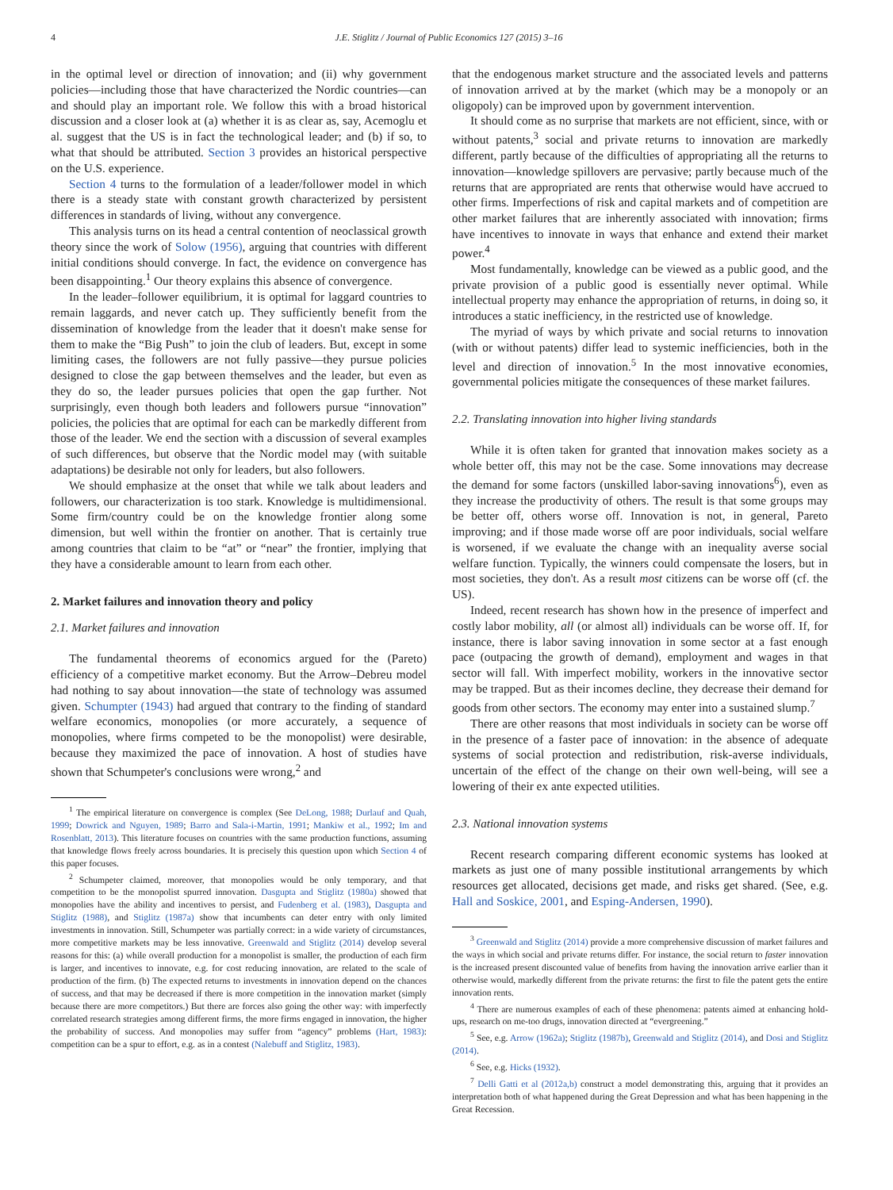4 J.E. Stiglitz / Journal of Public Economics 127 (2015) 3–16
in the optimal level or direction of innovation; and (ii) why government policies—including those that have characterized the Nordic countries—can and should play an important role. We follow this with a broad historical discussion and a closer look at (a) whether it is as clear as, say, Acemoglu et al. suggest that the US is in fact the technological leader; and (b) if so, to what that should be attributed. Section 3 provides an historical perspective on the U.S. experience.
Section 4 turns to the formulation of a leader/follower model in which there is a steady state with constant growth characterized by persistent differences in standards of living, without any convergence.
This analysis turns on its head a central contention of neoclassical growth theory since the work of Solow (1956), arguing that countries with different initial conditions should converge. In fact, the evidence on convergence has been disappointing.<sup>1</sup> Our theory explains this absence of convergence.
In the leader–follower equilibrium, it is optimal for laggard countries to remain laggards, and never catch up. They sufficiently benefit from the dissemination of knowledge from the leader that it doesn't make sense for them to make the “Big Push” to join the club of leaders. But, except in some limiting cases, the followers are not fully passive—they pursue policies designed to close the gap between themselves and the leader, but even as they do so, the leader pursues policies that open the gap further. Not surprisingly, even though both leaders and followers pursue “innovation” policies, the policies that are optimal for each can be markedly different from those of the leader. We end the section with a discussion of several examples of such differences, but observe that the Nordic model may (with suitable adaptations) be desirable not only for leaders, but also followers.
We should emphasize at the onset that while we talk about leaders and followers, our characterization is too stark. Knowledge is multidimensional. Some firm/country could be on the knowledge frontier along some dimension, but well within the frontier on another. That is certainly true among countries that claim to be “at” or “near” the frontier, implying that they have a considerable amount to learn from each other.
2. Market failures and innovation theory and policy
2.1. Market failures and innovation
The fundamental theorems of economics argued for the (Pareto) efficiency of a competitive market economy. But the Arrow–Debreu model had nothing to say about innovation—the state of technology was assumed given. Schumpter (1943) had argued that contrary to the finding of standard welfare economics, monopolies (or more accurately, a sequence of monopolies, where firms competed to be the monopolist) were desirable, because they maximized the pace of innovation. A host of studies have shown that Schumpeter's conclusions were wrong,<sup>2</sup> and
<sup>1</sup> The empirical literature on convergence is complex (See DeLong, 1988; Durlauf and Quah, 1999; Dowrick and Nguyen, 1989; Barro and Sala-i-Martin, 1991; Mankiw et al., 1992; Im and Rosenblatt, 2013). This literature focuses on countries with the same production functions, assuming that knowledge flows freely across boundaries. It is precisely this question upon which Section 4 of this paper focuses.
<sup>2</sup> Schumpeter claimed, moreover, that monopolies would be only temporary, and that competition to be the monopolist spurred innovation. Dasgupta and Stiglitz (1980a) showed that monopolies have the ability and incentives to persist, and Fudenberg et al. (1983), Dasgupta and Stiglitz (1988), and Stiglitz (1987a) show that incumbents can deter entry with only limited investments in innovation. Still, Schumpeter was partially correct: in a wide variety of circumstances, more competitive markets may be less innovative. Greenwald and Stiglitz (2014) develop several reasons for this: (a) while overall production for a monopolist is smaller, the production of each firm is larger, and incentives to innovate, e.g. for cost reducing innovation, are related to the scale of production of the firm. (b) The expected returns to investments in innovation depend on the chances of success, and that may be decreased if there is more competition in the innovation market (simply because there are more competitors.) But there are forces also going the other way: with imperfectly correlated research strategies among different firms, the more firms engaged in innovation, the higher the probability of success. And monopolies may suffer from “agency” problems (Hart, 1983): competition can be a spur to effort, e.g. as in a contest (Nalebuff and Stiglitz, 1983).
that the endogenous market structure and the associated levels and patterns of innovation arrived at by the market (which may be a monopoly or an oligopoly) can be improved upon by government intervention.
It should come as no surprise that markets are not efficient, since, with or without patents,<sup>3</sup> social and private returns to innovation are markedly different, partly because of the difficulties of appropriating all the returns to innovation—knowledge spillovers are pervasive; partly because much of the returns that are appropriated are rents that otherwise would have accrued to other firms. Imperfections of risk and capital markets and of competition are other market failures that are inherently associated with innovation; firms have incentives to innovate in ways that enhance and extend their market power.<sup>4</sup>
Most fundamentally, knowledge can be viewed as a public good, and the private provision of a public good is essentially never optimal. While intellectual property may enhance the appropriation of returns, in doing so, it introduces a static inefficiency, in the restricted use of knowledge.
The myriad of ways by which private and social returns to innovation (with or without patents) differ lead to systemic inefficiencies, both in the level and direction of innovation.<sup>5</sup> In the most innovative economies, governmental policies mitigate the consequences of these market failures.
2.2. Translating innovation into higher living standards
While it is often taken for granted that innovation makes society as a whole better off, this may not be the case. Some innovations may decrease the demand for some factors (unskilled labor-saving innovations<sup>6</sup>), even as they increase the productivity of others. The result is that some groups may be better off, others worse off. Innovation is not, in general, Pareto improving; and if those made worse off are poor individuals, social welfare is worsened, if we evaluate the change with an inequality averse social welfare function. Typically, the winners could compensate the losers, but in most societies, they don't. As a result most citizens can be worse off (cf. the US).
Indeed, recent research has shown how in the presence of imperfect and costly labor mobility, all (or almost all) individuals can be worse off. If, for instance, there is labor saving innovation in some sector at a fast enough pace (outpacing the growth of demand), employment and wages in that sector will fall. With imperfect mobility, workers in the innovative sector may be trapped. But as their incomes decline, they decrease their demand for goods from other sectors. The economy may enter into a sustained slump.<sup>7</sup>
There are other reasons that most individuals in society can be worse off in the presence of a faster pace of innovation: in the absence of adequate systems of social protection and redistribution, risk-averse individuals, uncertain of the effect of the change on their own well-being, will see a lowering of their ex ante expected utilities.
2.3. National innovation systems
Recent research comparing different economic systems has looked at markets as just one of many possible institutional arrangements by which resources get allocated, decisions get made, and risks get shared. (See, e.g. Hall and Soskice, 2001, and Esping-Andersen, 1990).
<sup>3</sup> Greenwald and Stiglitz (2014) provide a more comprehensive discussion of market failures and the ways in which social and private returns differ. For instance, the social return to faster innovation is the increased present discounted value of benefits from having the innovation arrive earlier than it otherwise would, markedly different from the private returns: the first to file the patent gets the entire innovation rents.
<sup>4</sup> There are numerous examples of each of these phenomena: patents aimed at enhancing hold-ups, research on me-too drugs, innovation directed at “evergreening.”
<sup>5</sup> See, e.g. Arrow (1962a); Stiglitz (1987b), Greenwald and Stiglitz (2014), and Dosi and Stiglitz (2014).
<sup>6</sup> See, e.g. Hicks (1932).
<sup>7</sup> Delli Gatti et al (2012a,b) construct a model demonstrating this, arguing that it provides an interpretation both of what happened during the Great Depression and what has been happening in the Great Recession.